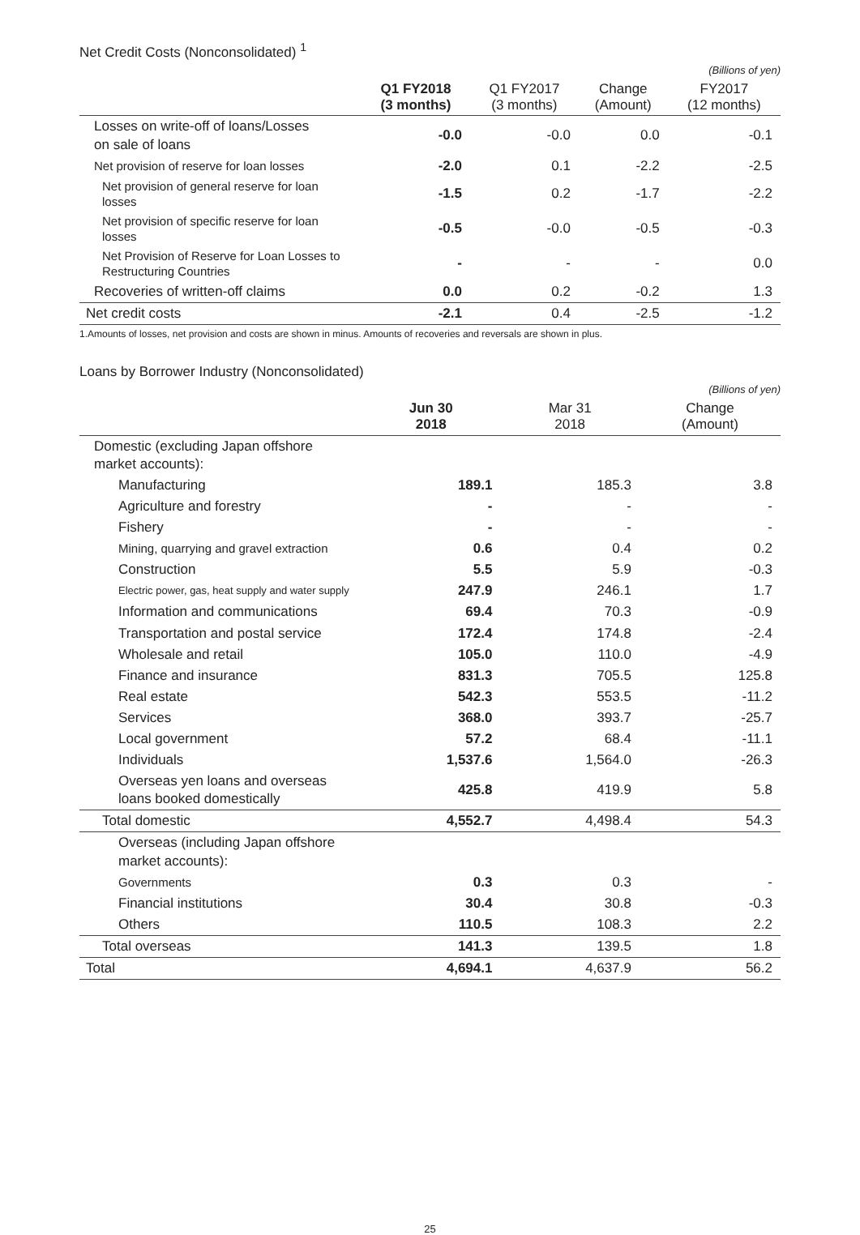Net Credit Costs (Nonconsolidated) <sup>1</sup>
(Billions of yen)
| | Q1 FY2018 (3 months) | Q1 FY2017 (3 months) | Change (Amount) | FY2017 (12 months) |
| --- | --- | --- | --- | --- |
| Losses on write-off of loans/Losses on sale of loans | -0.0 | -0.0 | 0.0 | -0.1 |
| Net provision of reserve for loan losses | -2.0 | 0.1 | -2.2 | -2.5 |
| Net provision of general reserve for loan losses | -1.5 | 0.2 | -1.7 | -2.2 |
| Net provision of specific reserve for loan losses | -0.5 | -0.0 | -0.5 | -0.3 |
| Net Provision of Reserve for Loan Losses to Restructuring Countries | - | - | - | 0.0 |
| Recoveries of written-off claims | 0.0 | 0.2 | -0.2 | 1.3 |
| Net credit costs | -2.1 | 0.4 | -2.5 | -1.2 |
1.Amounts of losses, net provision and costs are shown in minus. Amounts of recoveries and reversals are shown in plus.
Loans by Borrower Industry (Nonconsolidated)
(Billions of yen)
| | Jun 30 2018 | Mar 31 2018 | Change (Amount) |
| --- | --- | --- | --- |
| Domestic (excluding Japan offshore market accounts): | | | |
| Manufacturing | 189.1 | 185.3 | 3.8 |
| Agriculture and forestry | - | - | - |
| Fishery | - | - | - |
| Mining, quarrying and gravel extraction | 0.6 | 0.4 | 0.2 |
| Construction | 5.5 | 5.9 | -0.3 |
| Electric power, gas, heat supply and water supply | 247.9 | 246.1 | 1.7 |
| Information and communications | 69.4 | 70.3 | -0.9 |
| Transportation and postal service | 172.4 | 174.8 | -2.4 |
| Wholesale and retail | 105.0 | 110.0 | -4.9 |
| Finance and insurance | 831.3 | 705.5 | 125.8 |
| Real estate | 542.3 | 553.5 | -11.2 |
| Services | 368.0 | 393.7 | -25.7 |
| Local government | 57.2 | 68.4 | -11.1 |
| Individuals | 1,537.6 | 1,564.0 | -26.3 |
| Overseas yen loans and overseas loans booked domestically | 425.8 | 419.9 | 5.8 |
| Total domestic | 4,552.7 | 4,498.4 | 54.3 |
| Overseas (including Japan offshore market accounts): | | | |
| Governments | 0.3 | 0.3 | - |
| Financial institutions | 30.4 | 30.8 | -0.3 |
| Others | 110.5 | 108.3 | 2.2 |
| Total overseas | 141.3 | 139.5 | 1.8 |
| Total | 4,694.1 | 4,637.9 | 56.2 |
25